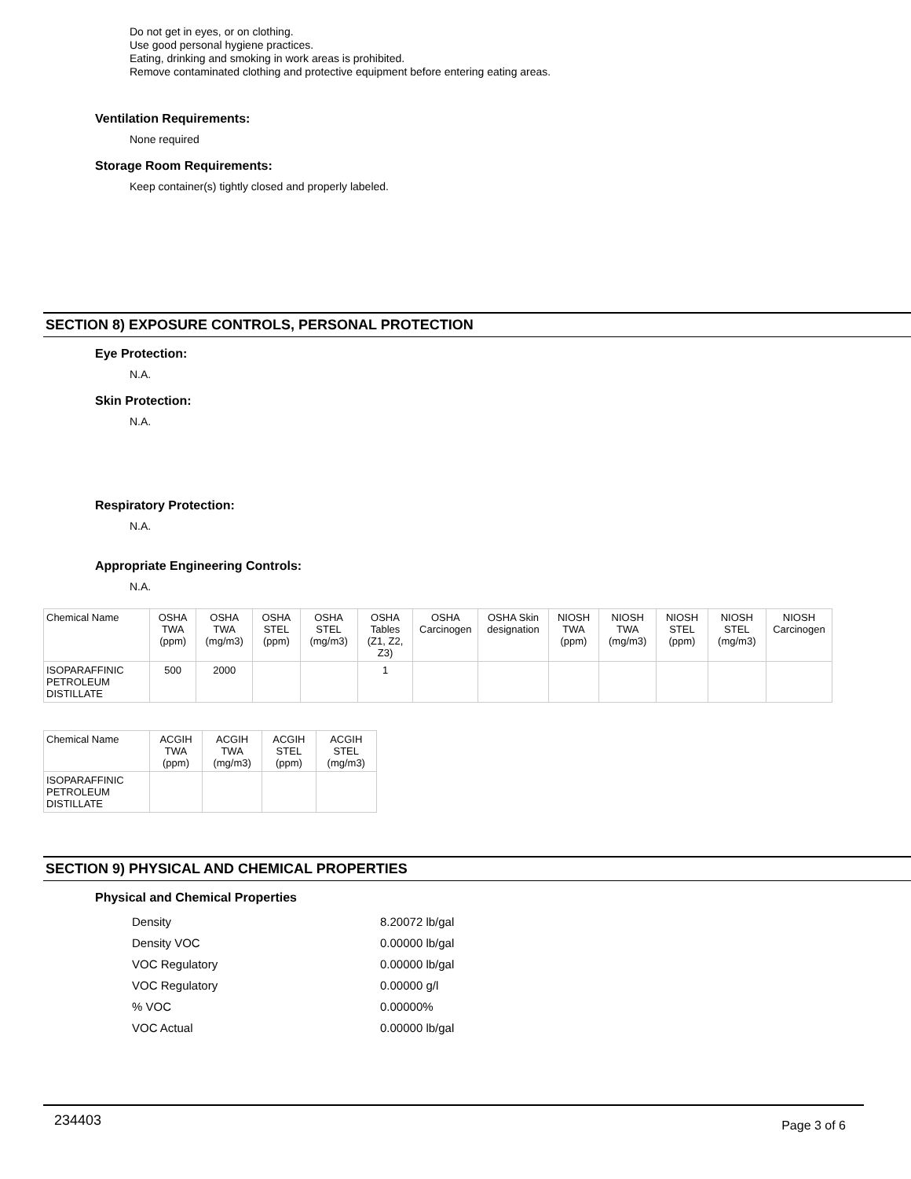Do not get in eyes, or on clothing.
Use good personal hygiene practices.
Eating, drinking and smoking in work areas is prohibited.
Remove contaminated clothing and protective equipment before entering eating areas.
Ventilation Requirements:
None required
Storage Room Requirements:
Keep container(s) tightly closed and properly labeled.
SECTION 8) EXPOSURE CONTROLS, PERSONAL PROTECTION
Eye Protection:
N.A.
Skin Protection:
N.A.
Respiratory Protection:
N.A.
Appropriate Engineering Controls:
N.A.
| Chemical Name | OSHA TWA (ppm) | OSHA TWA (mg/m3) | OSHA STEL (ppm) | OSHA STEL (mg/m3) | OSHA Tables (Z1, Z2, Z3) | OSHA Carcinogen | OSHA Skin designation | NIOSH TWA (ppm) | NIOSH TWA (mg/m3) | NIOSH STEL (ppm) | NIOSH STEL (mg/m3) | NIOSH Carcinogen |
| --- | --- | --- | --- | --- | --- | --- | --- | --- | --- | --- | --- | --- |
| ISOPARAFFINIC PETROLEUM DISTILLATE | 500 | 2000 | | | 1 | | | | | | | |
| Chemical Name | ACGIH TWA (ppm) | ACGIH TWA (mg/m3) | ACGIH STEL (ppm) | ACGIH STEL (mg/m3) |
| --- | --- | --- | --- | --- |
| ISOPARAFFINIC PETROLEUM DISTILLATE | | | | |
SECTION 9) PHYSICAL AND CHEMICAL PROPERTIES
Physical and Chemical Properties
| Density | 8.20072 lb/gal |
| Density VOC | 0.00000 lb/gal |
| VOC Regulatory | 0.00000 lb/gal |
| VOC Regulatory | 0.00000 g/l |
| % VOC | 0.00000% |
| VOC Actual | 0.00000 lb/gal |
234403 Page 3 of 6